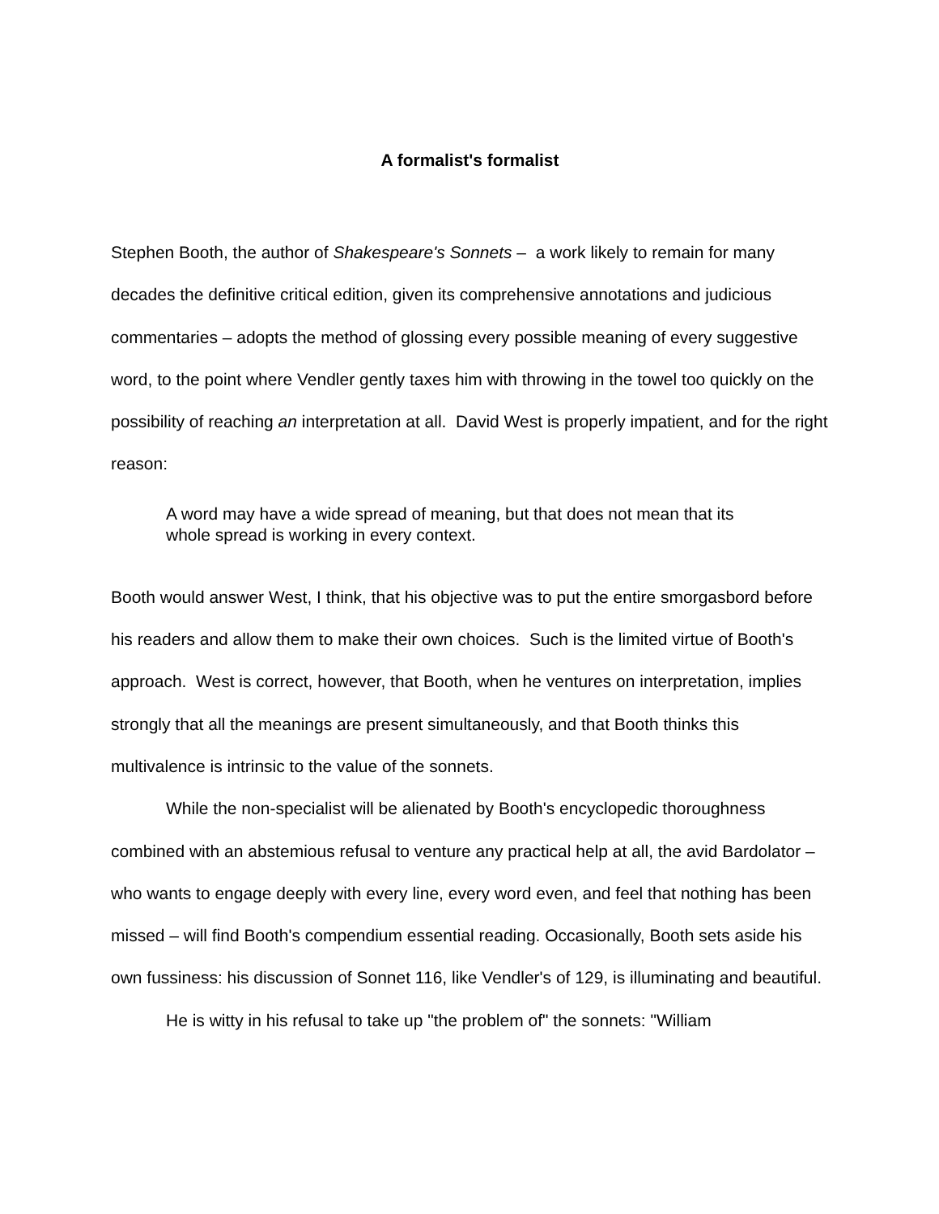A formalist's formalist
Stephen Booth, the author of Shakespeare's Sonnets – a work likely to remain for many decades the definitive critical edition, given its comprehensive annotations and judicious commentaries – adopts the method of glossing every possible meaning of every suggestive word, to the point where Vendler gently taxes him with throwing in the towel too quickly on the possibility of reaching an interpretation at all. David West is properly impatient, and for the right reason:
A word may have a wide spread of meaning, but that does not mean that its whole spread is working in every context.
Booth would answer West, I think, that his objective was to put the entire smorgasbord before his readers and allow them to make their own choices. Such is the limited virtue of Booth's approach. West is correct, however, that Booth, when he ventures on interpretation, implies strongly that all the meanings are present simultaneously, and that Booth thinks this multivalence is intrinsic to the value of the sonnets.
While the non-specialist will be alienated by Booth's encyclopedic thoroughness combined with an abstemious refusal to venture any practical help at all, the avid Bardolator – who wants to engage deeply with every line, every word even, and feel that nothing has been missed – will find Booth's compendium essential reading. Occasionally, Booth sets aside his own fussiness: his discussion of Sonnet 116, like Vendler's of 129, is illuminating and beautiful.
He is witty in his refusal to take up "the problem of" the sonnets: "William